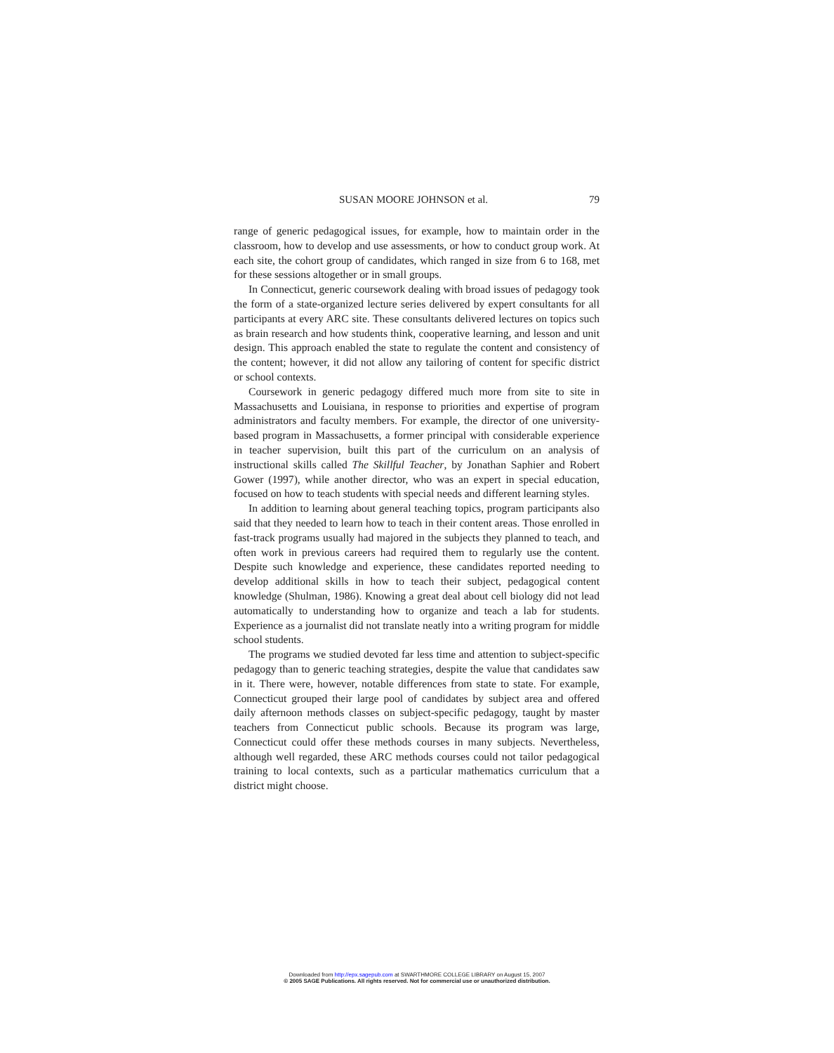SUSAN MOORE JOHNSON et al. 79
range of generic pedagogical issues, for example, how to maintain order in the classroom, how to develop and use assessments, or how to conduct group work. At each site, the cohort group of candidates, which ranged in size from 6 to 168, met for these sessions altogether or in small groups.
In Connecticut, generic coursework dealing with broad issues of pedagogy took the form of a state-organized lecture series delivered by expert consultants for all participants at every ARC site. These consultants delivered lectures on topics such as brain research and how students think, cooperative learning, and lesson and unit design. This approach enabled the state to regulate the content and consistency of the content; however, it did not allow any tailoring of content for specific district or school contexts.
Coursework in generic pedagogy differed much more from site to site in Massachusetts and Louisiana, in response to priorities and expertise of program administrators and faculty members. For example, the director of one university-based program in Massachusetts, a former principal with considerable experience in teacher supervision, built this part of the curriculum on an analysis of instructional skills called The Skillful Teacher, by Jonathan Saphier and Robert Gower (1997), while another director, who was an expert in special education, focused on how to teach students with special needs and different learning styles.
In addition to learning about general teaching topics, program participants also said that they needed to learn how to teach in their content areas. Those enrolled in fast-track programs usually had majored in the subjects they planned to teach, and often work in previous careers had required them to regularly use the content. Despite such knowledge and experience, these candidates reported needing to develop additional skills in how to teach their subject, pedagogical content knowledge (Shulman, 1986). Knowing a great deal about cell biology did not lead automatically to understanding how to organize and teach a lab for students. Experience as a journalist did not translate neatly into a writing program for middle school students.
The programs we studied devoted far less time and attention to subject-specific pedagogy than to generic teaching strategies, despite the value that candidates saw in it. There were, however, notable differences from state to state. For example, Connecticut grouped their large pool of candidates by subject area and offered daily afternoon methods classes on subject-specific pedagogy, taught by master teachers from Connecticut public schools. Because its program was large, Connecticut could offer these methods courses in many subjects. Nevertheless, although well regarded, these ARC methods courses could not tailor pedagogical training to local contexts, such as a particular mathematics curriculum that a district might choose.
Downloaded from http://epx.sagepub.com at SWARTHMORE COLLEGE LIBRARY on August 15, 2007
© 2005 SAGE Publications. All rights reserved. Not for commercial use or unauthorized distribution.